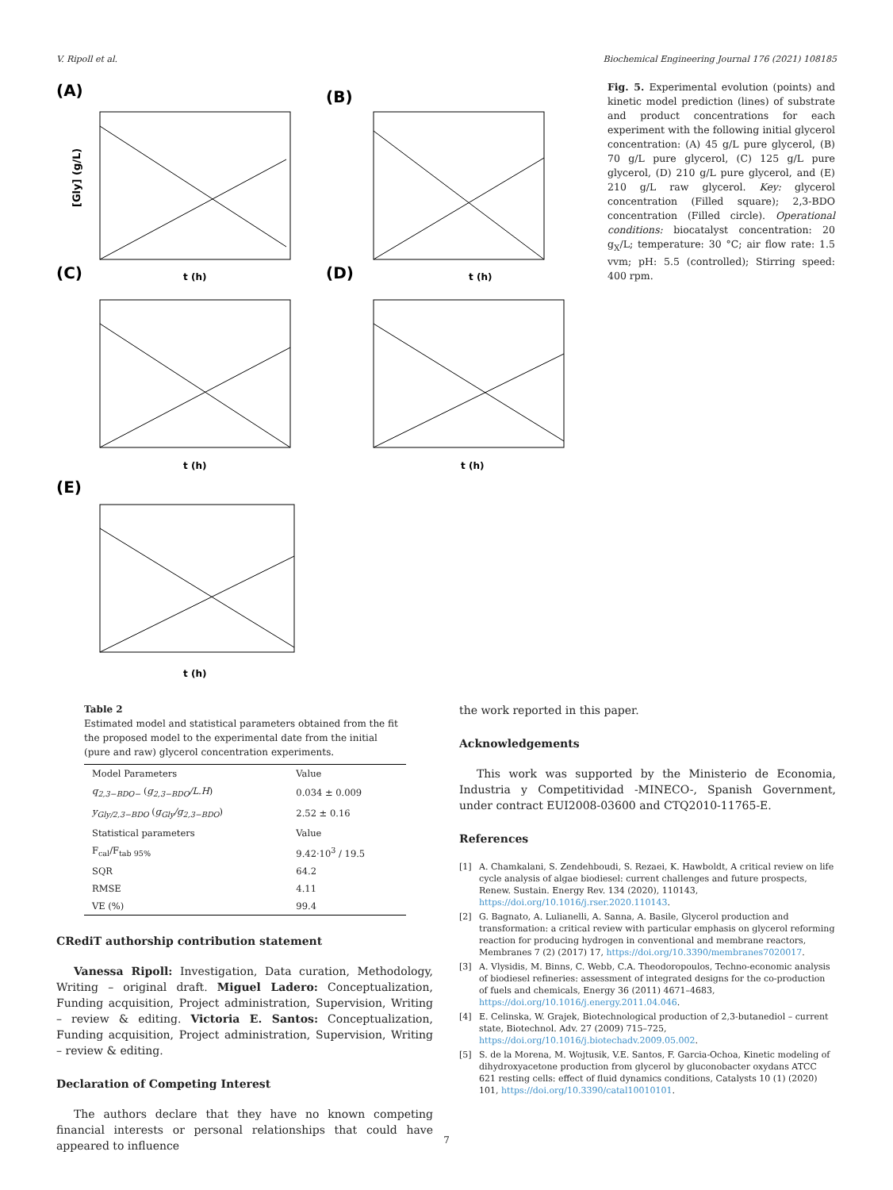V. Ripoll et al. Biochemical Engineering Journal 176 (2021) 108185
(A)
(B)
(C)
(D)
(E)
[Gly] (g/L)
t (h)
t (h)
t (h)
t (h)
t (h)
Fig. 5. Experimental evolution (points) and kinetic model prediction (lines) of substrate and product concentrations for each experiment with the following initial glycerol concentration: (A) 45 g/L pure glycerol, (B) 70 g/L pure glycerol, (C) 125 g/L pure glycerol, (D) 210 g/L pure glycerol, and (E) 210 g/L raw glycerol. Key: glycerol concentration (Filled square); 2,3-BDO concentration (Filled circle). Operational conditions: biocatalyst concentration: 20 g<sub>X</sub>/L; temperature: 30 °C; air flow rate: 1.5 vvm; pH: 5.5 (controlled); Stirring speed: 400 rpm.
Table 2
Estimated model and statistical parameters obtained from the fit the proposed model to the experimental date from the initial (pure and raw) glycerol concentration experiments.
| Model Parameters | Value |
| q<sub>2,3−BDO−</sub> ( g<sub>2,3−BDO</sub>/L.H ) | 0.034 ± 0.009 |
| y<sub>Gly/2,3−BDO</sub> ( g<sub>Gly</sub>/g<sub>2,3−BDO</sub> ) | 2.52 ± 0.16 |
| Statistical parameters | Value |
| F<sub>cal</sub>/F<sub>tab 95%</sub> | 9.42·10<sup>3</sup> / 19.5 |
| SQR | 64.2 |
| RMSE | 4.11 |
| VE (%) | 99.4 |
CRediT authorship contribution statement
Vanessa Ripoll: Investigation, Data curation, Methodology, Writing – original draft. Miguel Ladero: Conceptualization, Funding acquisition, Project administration, Supervision, Writing – review & editing. Victoria E. Santos: Conceptualization, Funding acquisition, Project administration, Supervision, Writing – review & editing.
Declaration of Competing Interest
The authors declare that they have no known competing financial interests or personal relationships that could have appeared to influence
the work reported in this paper.
Acknowledgements
This work was supported by the Ministerio de Economia, Industria y Competitividad -MINECO-, Spanish Government, under contract EUI2008-03600 and CTQ2010-11765-E.
References
[1] A. Chamkalani, S. Zendehboudi, S. Rezaei, K. Hawboldt, A critical review on life cycle analysis of algae biodiesel: current challenges and future prospects, Renew. Sustain. Energy Rev. 134 (2020), 110143, https://doi.org/10.1016/j.rser.2020.110143.
[2] G. Bagnato, A. Lulianelli, A. Sanna, A. Basile, Glycerol production and transformation: a critical review with particular emphasis on glycerol reforming reaction for producing hydrogen in conventional and membrane reactors, Membranes 7 (2) (2017) 17, https://doi.org/10.3390/membranes7020017.
[3] A. Vlysidis, M. Binns, C. Webb, C.A. Theodoropoulos, Techno-economic analysis of biodiesel refineries: assessment of integrated designs for the co-production of fuels and chemicals, Energy 36 (2011) 4671–4683, https://doi.org/10.1016/j.energy.2011.04.046.
[4] E. Celinska, W. Grajek, Biotechnological production of 2,3-butanediol – current state, Biotechnol. Adv. 27 (2009) 715–725, https://doi.org/10.1016/j.biotechadv.2009.05.002.
[5] S. de la Morena, M. Wojtusik, V.E. Santos, F. Garcia-Ochoa, Kinetic modeling of dihydroxyacetone production from glycerol by gluconobacter oxydans ATCC 621 resting cells: effect of fluid dynamics conditions, Catalysts 10 (1) (2020) 101, https://doi.org/10.3390/catal10010101.
7